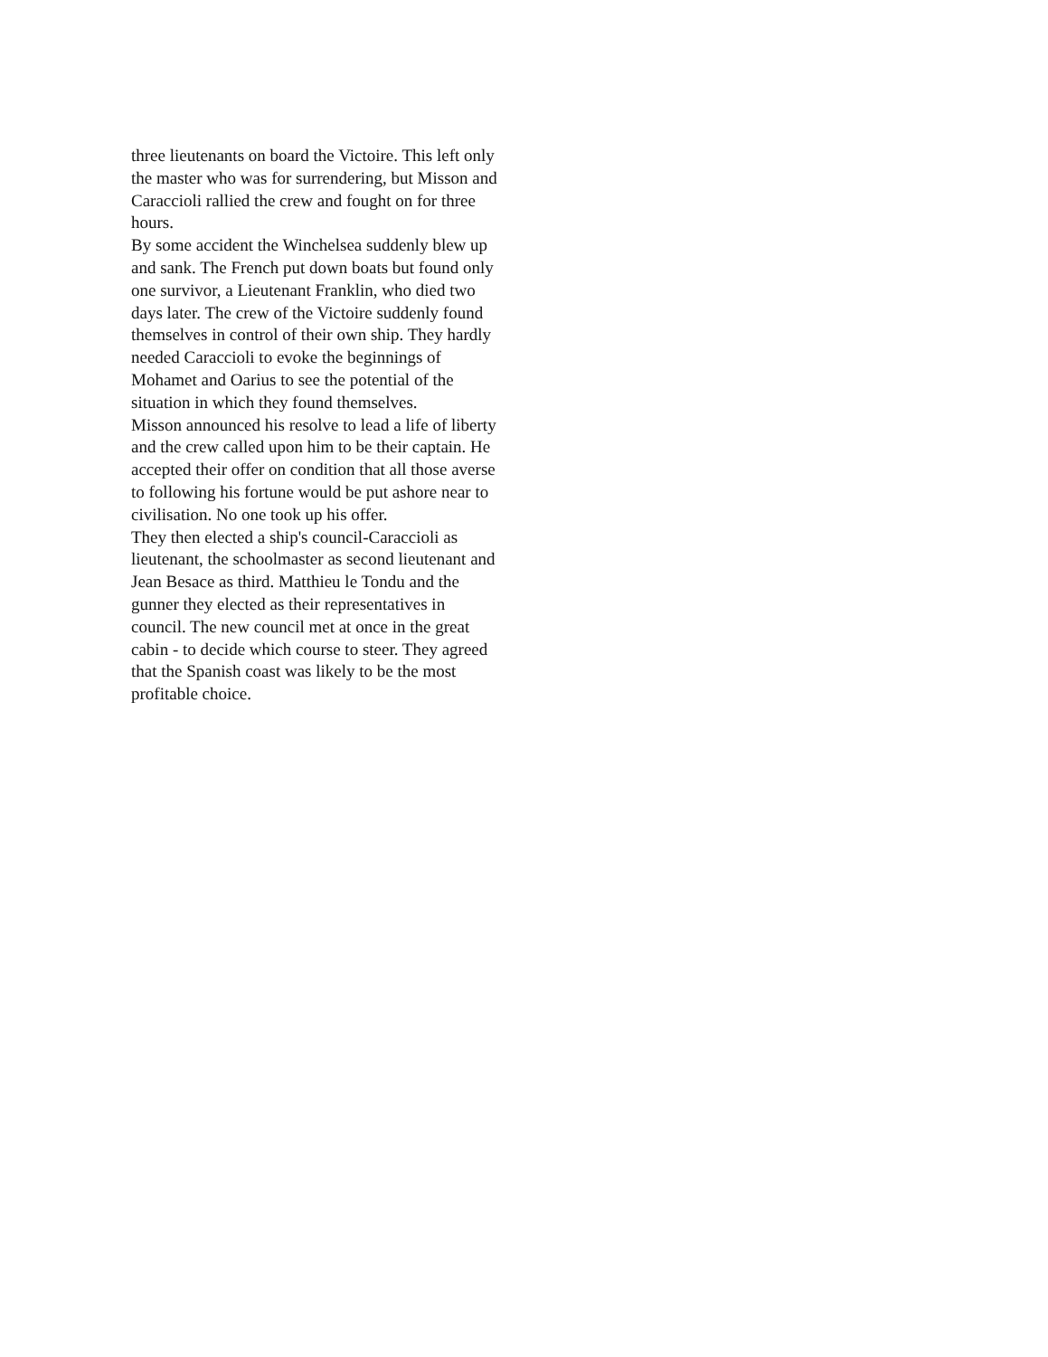three lieutenants on board the Victoire. This left only
the master who was for surrendering, but Misson and
Caraccioli rallied the crew and fought on for three
hours.
By some accident the Winchelsea suddenly blew up
and sank. The French put down boats but found only
one survivor, a Lieutenant Franklin, who died two
days later. The crew of the Victoire suddenly found
themselves in control of their own ship. They hardly
needed Caraccioli to evoke the beginnings of
Mohamet and Oarius to see the potential of the
situation in which they found themselves.
Misson announced his resolve to lead a life of liberty
and the crew called upon him to be their captain. He
accepted their offer on condition that all those averse
to following his fortune would be put ashore near to
civilisation. No one took up his offer.
They then elected a ship's council-Caraccioli as
lieutenant, the schoolmaster as second lieutenant and
Jean Besace as third. Matthieu le Tondu and the
gunner they elected as their representatives in
council. The new council met at once in the great
cabin - to decide which course to steer. They agreed
that the Spanish coast was likely to be the most
profitable choice.